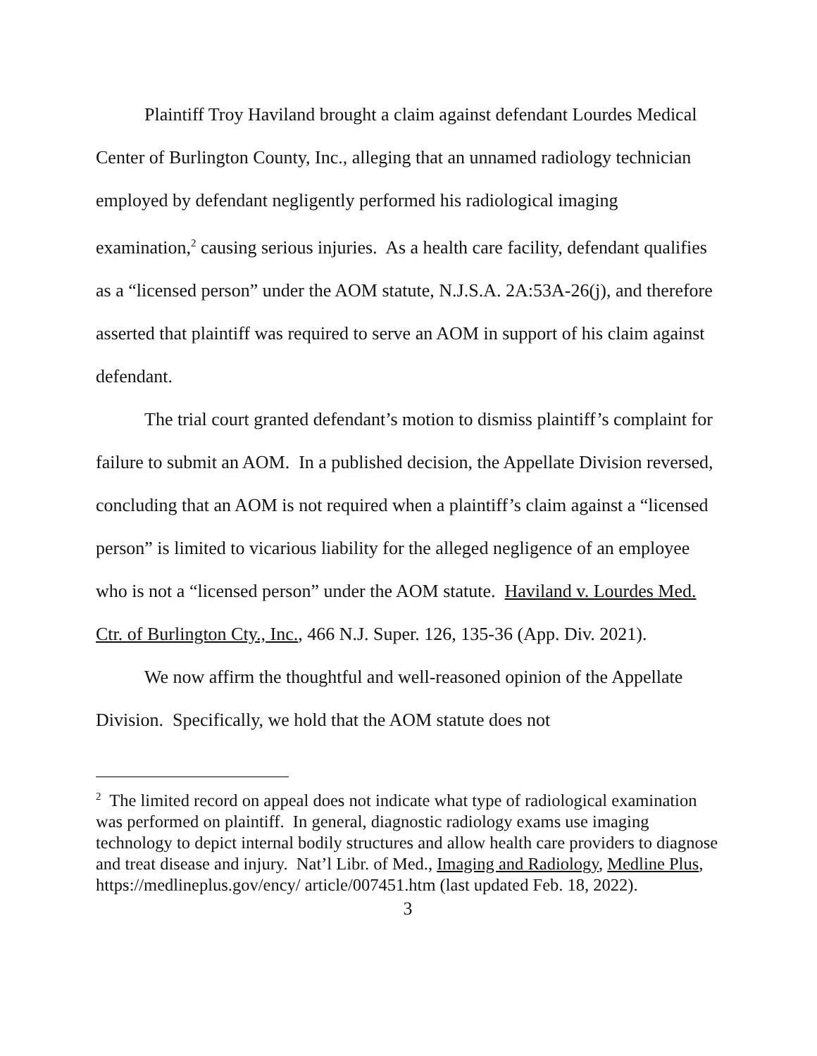Plaintiff Troy Haviland brought a claim against defendant Lourdes Medical Center of Burlington County, Inc., alleging that an unnamed radiology technician employed by defendant negligently performed his radiological imaging examination,<sup>2</sup> causing serious injuries. As a health care facility, defendant qualifies as a “licensed person” under the AOM statute, N.J.S.A. 2A:53A-26(j), and therefore asserted that plaintiff was required to serve an AOM in support of his claim against defendant.
The trial court granted defendant’s motion to dismiss plaintiff’s complaint for failure to submit an AOM. In a published decision, the Appellate Division reversed, concluding that an AOM is not required when a plaintiff’s claim against a “licensed person” is limited to vicarious liability for the alleged negligence of an employee who is not a “licensed person” under the AOM statute. Haviland v. Lourdes Med. Ctr. of Burlington Cty., Inc., 466 N.J. Super. 126, 135-36 (App. Div. 2021).
We now affirm the thoughtful and well-reasoned opinion of the Appellate Division. Specifically, we hold that the AOM statute does not
<sup>2</sup> The limited record on appeal does not indicate what type of radiological examination was performed on plaintiff. In general, diagnostic radiology exams use imaging technology to depict internal bodily structures and allow health care providers to diagnose and treat disease and injury. Nat’l Libr. of Med., Imaging and Radiology, Medline Plus, https://medlineplus.gov/ency/ article/007451.htm (last updated Feb. 18, 2022).
3